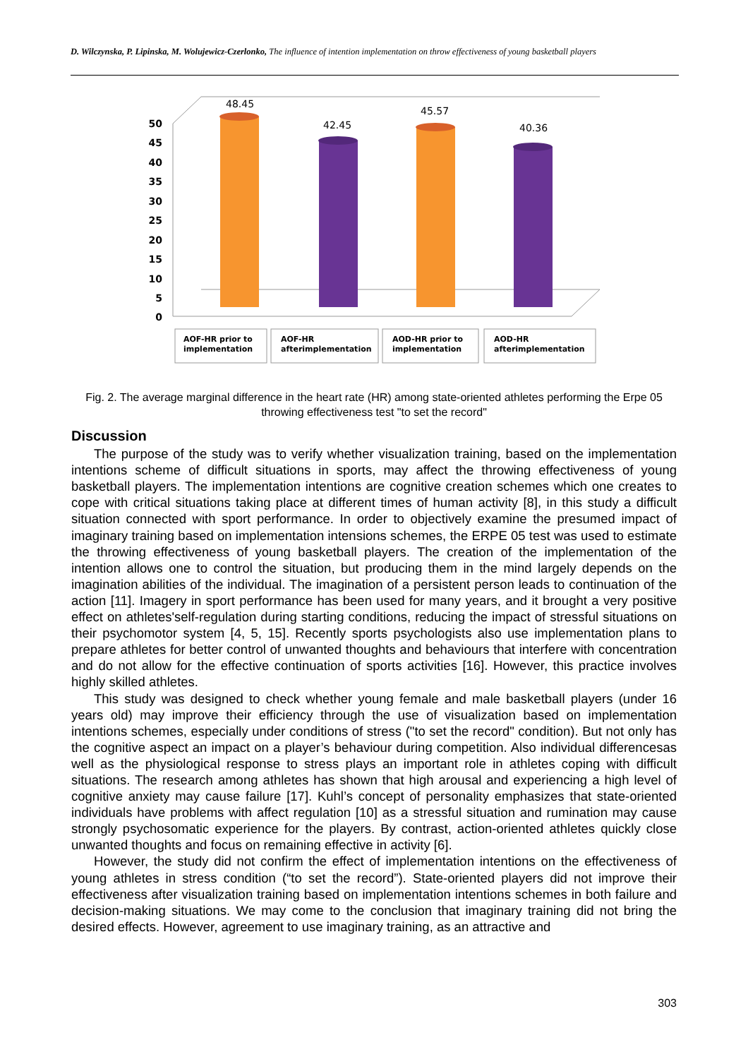D. Wilczynska, P. Lipinska, M. Wolujewicz-Czerlonko, The influence of intention implementation on throw effectiveness of young basketball players
50
45
40
35
30
25
20
15
10
5
0
48.45
42.45
45.57
40.36
AOF-HR prior to
implementation
AOF-HR
afterimplementation
AOD-HR prior to
implementation
AOD-HR
afterimplementation
Fig. 2. The average marginal difference in the heart rate (HR) among state-oriented athletes performing the Erpe 05 throwing effectiveness test "to set the record"
Discussion
The purpose of the study was to verify whether visualization training, based on the implementation intentions scheme of difficult situations in sports, may affect the throwing effectiveness of young basketball players. The implementation intentions are cognitive creation schemes which one creates to cope with critical situations taking place at different times of human activity [8], in this study a difficult situation connected with sport performance. In order to objectively examine the presumed impact of imaginary training based on implementation intensions schemes, the ERPE 05 test was used to estimate the throwing effectiveness of young basketball players. The creation of the implementation of the intention allows one to control the situation, but producing them in the mind largely depends on the imagination abilities of the individual. The imagination of a persistent person leads to continuation of the action [11]. Imagery in sport performance has been used for many years, and it brought a very positive effect on athletes'self-regulation during starting conditions, reducing the impact of stressful situations on their psychomotor system [4, 5, 15]. Recently sports psychologists also use implementation plans to prepare athletes for better control of unwanted thoughts and behaviours that interfere with concentration and do not allow for the effective continuation of sports activities [16]. However, this practice involves highly skilled athletes.
This study was designed to check whether young female and male basketball players (under 16 years old) may improve their efficiency through the use of visualization based on implementation intentions schemes, especially under conditions of stress ("to set the record" condition). But not only has the cognitive aspect an impact on a player’s behaviour during competition. Also individual differencesas well as the physiological response to stress plays an important role in athletes coping with difficult situations. The research among athletes has shown that high arousal and experiencing a high level of cognitive anxiety may cause failure [17]. Kuhl’s concept of personality emphasizes that state-oriented individuals have problems with affect regulation [10] as a stressful situation and rumination may cause strongly psychosomatic experience for the players. By contrast, action-oriented athletes quickly close unwanted thoughts and focus on remaining effective in activity [6].
However, the study did not confirm the effect of implementation intentions on the effectiveness of young athletes in stress condition (“to set the record”). State-oriented players did not improve their effectiveness after visualization training based on implementation intentions schemes in both failure and decision-making situations. We may come to the conclusion that imaginary training did not bring the desired effects. However, agreement to use imaginary training, as an attractive and
303